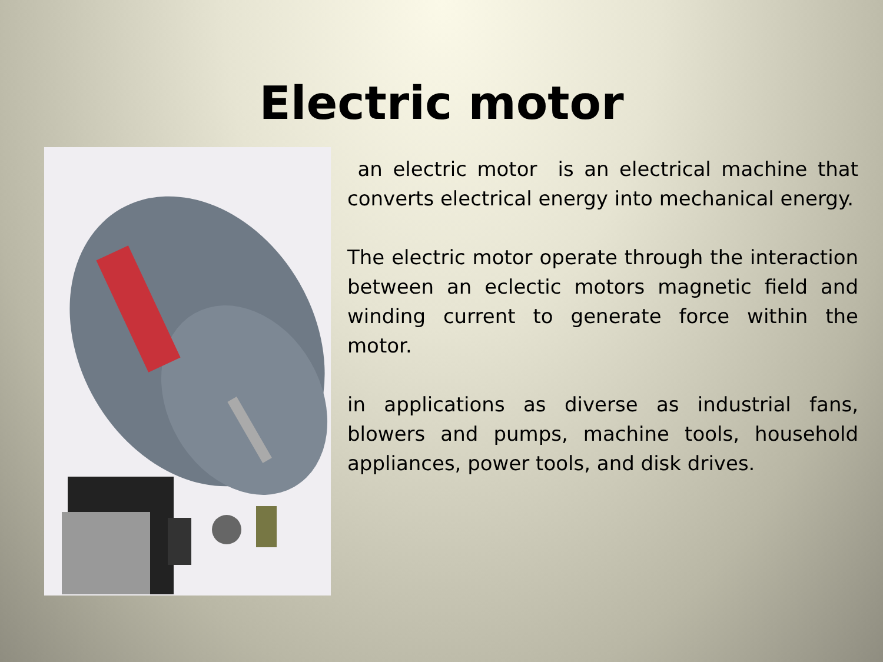Electric motor
an electric motor is an electrical machine that converts electrical energy into mechanical energy.
The electric motor operate through the interaction between an eclectic motors magnetic field and winding current to generate force within the motor.
in applications as diverse as industrial fans, blowers and pumps, machine tools, household appliances, power tools, and disk drives.